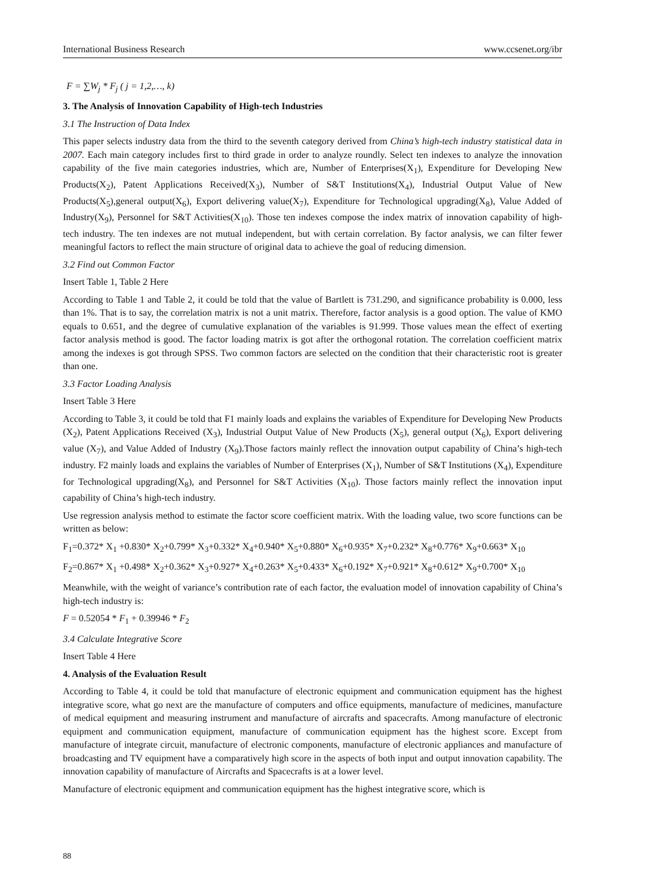International Business Research www.ccsenet.org/ibr
F = ∑W<sub>j</sub> * F<sub>j</sub> ( j = 1,2,…, k)
3. The Analysis of Innovation Capability of High-tech Industries
3.1 The Instruction of Data Index
This paper selects industry data from the third to the seventh category derived from China’s high-tech industry statistical data in 2007. Each main category includes first to third grade in order to analyze roundly. Select ten indexes to analyze the innovation capability of the five main categories industries, which are, Number of Enterprises(X<sub>1</sub>), Expenditure for Developing New Products(X<sub>2</sub>), Patent Applications Received(X<sub>3</sub>), Number of S&T Institutions(X<sub>4</sub>), Industrial Output Value of New Products(X<sub>5</sub>),general output(X<sub>6</sub>), Export delivering value(X<sub>7</sub>), Expenditure for Technological upgrading(X<sub>8</sub>), Value Added of Industry(X<sub>9</sub>), Personnel for S&T Activities(X<sub>10</sub>). Those ten indexes compose the index matrix of innovation capability of high-tech industry. The ten indexes are not mutual independent, but with certain correlation. By factor analysis, we can filter fewer meaningful factors to reflect the main structure of original data to achieve the goal of reducing dimension.
3.2 Find out Common Factor
Insert Table 1, Table 2 Here
According to Table 1 and Table 2, it could be told that the value of Bartlett is 731.290, and significance probability is 0.000, less than 1%. That is to say, the correlation matrix is not a unit matrix. Therefore, factor analysis is a good option. The value of KMO equals to 0.651, and the degree of cumulative explanation of the variables is 91.999. Those values mean the effect of exerting factor analysis method is good. The factor loading matrix is got after the orthogonal rotation. The correlation coefficient matrix among the indexes is got through SPSS. Two common factors are selected on the condition that their characteristic root is greater than one.
3.3 Factor Loading Analysis
Insert Table 3 Here
According to Table 3, it could be told that F1 mainly loads and explains the variables of Expenditure for Developing New Products (X<sub>2</sub>), Patent Applications Received (X<sub>3</sub>), Industrial Output Value of New Products (X<sub>5</sub>), general output (X<sub>6</sub>), Export delivering value (X<sub>7</sub>), and Value Added of Industry (X<sub>9</sub>).Those factors mainly reflect the innovation output capability of China’s high-tech industry. F2 mainly loads and explains the variables of Number of Enterprises (X<sub>1</sub>), Number of S&T Institutions (X<sub>4</sub>), Expenditure for Technological upgrading(X<sub>8</sub>), and Personnel for S&T Activities (X<sub>10</sub>). Those factors mainly reflect the innovation input capability of China’s high-tech industry.
Use regression analysis method to estimate the factor score coefficient matrix. With the loading value, two score functions can be written as below:
F<sub>1</sub>=0.372* X<sub>1</sub> +0.830* X<sub>2</sub>+0.799* X<sub>3</sub>+0.332* X<sub>4</sub>+0.940* X<sub>5</sub>+0.880* X<sub>6</sub>+0.935* X<sub>7</sub>+0.232* X<sub>8</sub>+0.776* X<sub>9</sub>+0.663* X<sub>10</sub>
F<sub>2</sub>=0.867* X<sub>1</sub> +0.498* X<sub>2</sub>+0.362* X<sub>3</sub>+0.927* X<sub>4</sub>+0.263* X<sub>5</sub>+0.433* X<sub>6</sub>+0.192* X<sub>7</sub>+0.921* X<sub>8</sub>+0.612* X<sub>9</sub>+0.700* X<sub>10</sub>
Meanwhile, with the weight of variance’s contribution rate of each factor, the evaluation model of innovation capability of China’s high-tech industry is:
F = 0.52054 * F<sub>1</sub> + 0.39946 * F<sub>2</sub>
3.4 Calculate Integrative Score
Insert Table 4 Here
4. Analysis of the Evaluation Result
According to Table 4, it could be told that manufacture of electronic equipment and communication equipment has the highest integrative score, what go next are the manufacture of computers and office equipments, manufacture of medicines, manufacture of medical equipment and measuring instrument and manufacture of aircrafts and spacecrafts. Among manufacture of electronic equipment and communication equipment, manufacture of communication equipment has the highest score. Except from manufacture of integrate circuit, manufacture of electronic components, manufacture of electronic appliances and manufacture of broadcasting and TV equipment have a comparatively high score in the aspects of both input and output innovation capability. The innovation capability of manufacture of Aircrafts and Spacecrafts is at a lower level.
Manufacture of electronic equipment and communication equipment has the highest integrative score, which is
88